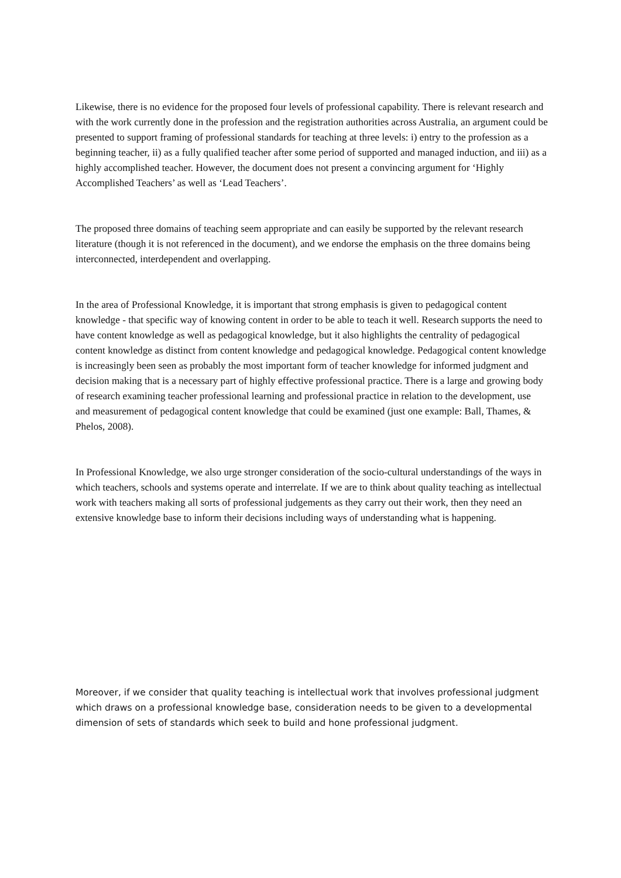Likewise, there is no evidence for the proposed four levels of professional capability. There is relevant research and with the work currently done in the profession and the registration authorities across Australia, an argument could be presented to support framing of professional standards for teaching at three levels: i) entry to the profession as a beginning teacher, ii) as a fully qualified teacher after some period of supported and managed induction, and iii) as a highly accomplished teacher. However, the document does not present a convincing argument for ‘Highly Accomplished Teachers’ as well as ‘Lead Teachers’.
The proposed three domains of teaching seem appropriate and can easily be supported by the relevant research literature (though it is not referenced in the document), and we endorse the emphasis on the three domains being interconnected, interdependent and overlapping.
In the area of Professional Knowledge, it is important that strong emphasis is given to pedagogical content knowledge - that specific way of knowing content in order to be able to teach it well. Research supports the need to have content knowledge as well as pedagogical knowledge, but it also highlights the centrality of pedagogical content knowledge as distinct from content knowledge and pedagogical knowledge. Pedagogical content knowledge is increasingly been seen as probably the most important form of teacher knowledge for informed judgment and decision making that is a necessary part of highly effective professional practice. There is a large and growing body of research examining teacher professional learning and professional practice in relation to the development, use and measurement of pedagogical content knowledge that could be examined (just one example: Ball, Thames, & Phelos, 2008).
In Professional Knowledge, we also urge stronger consideration of the socio-cultural understandings of the ways in which teachers, schools and systems operate and interrelate. If we are to think about quality teaching as intellectual work with teachers making all sorts of professional judgements as they carry out their work, then they need an extensive knowledge base to inform their decisions including ways of understanding what is happening.
Moreover, if we consider that quality teaching is intellectual work that involves professional judgment which draws on a professional knowledge base, consideration needs to be given to a developmental dimension of sets of standards which seek to build and hone professional judgment.